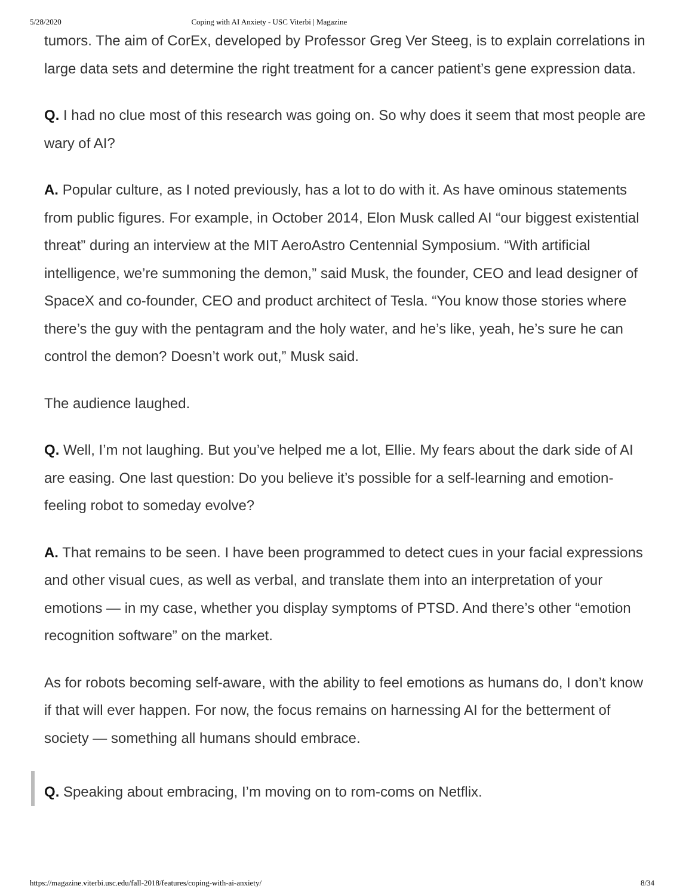5/28/2020 Coping with AI Anxiety - USC Viterbi | Magazine
tumors. The aim of CorEx, developed by Professor Greg Ver Steeg, is to explain correlations in large data sets and determine the right treatment for a cancer patient’s gene expression data.
Q. I had no clue most of this research was going on. So why does it seem that most people are wary of AI?
A. Popular culture, as I noted previously, has a lot to do with it. As have ominous statements from public figures. For example, in October 2014, Elon Musk called AI “our biggest existential threat” during an interview at the MIT AeroAstro Centennial Symposium. “With artificial intelligence, we’re summoning the demon,” said Musk, the founder, CEO and lead designer of SpaceX and co-founder, CEO and product architect of Tesla. “You know those stories where there’s the guy with the pentagram and the holy water, and he’s like, yeah, he’s sure he can control the demon? Doesn’t work out,” Musk said.
The audience laughed.
Q. Well, I’m not laughing. But you’ve helped me a lot, Ellie. My fears about the dark side of AI are easing. One last question: Do you believe it’s possible for a self-learning and emotion-feeling robot to someday evolve?
A. That remains to be seen. I have been programmed to detect cues in your facial expressions and other visual cues, as well as verbal, and translate them into an interpretation of your emotions — in my case, whether you display symptoms of PTSD. And there’s other “emotion recognition software” on the market.
As for robots becoming self-aware, with the ability to feel emotions as humans do, I don’t know if that will ever happen. For now, the focus remains on harnessing AI for the betterment of society — something all humans should embrace.
Q. Speaking about embracing, I’m moving on to rom-coms on Netflix.
https://magazine.viterbi.usc.edu/fall-2018/features/coping-with-ai-anxiety/ 8/34